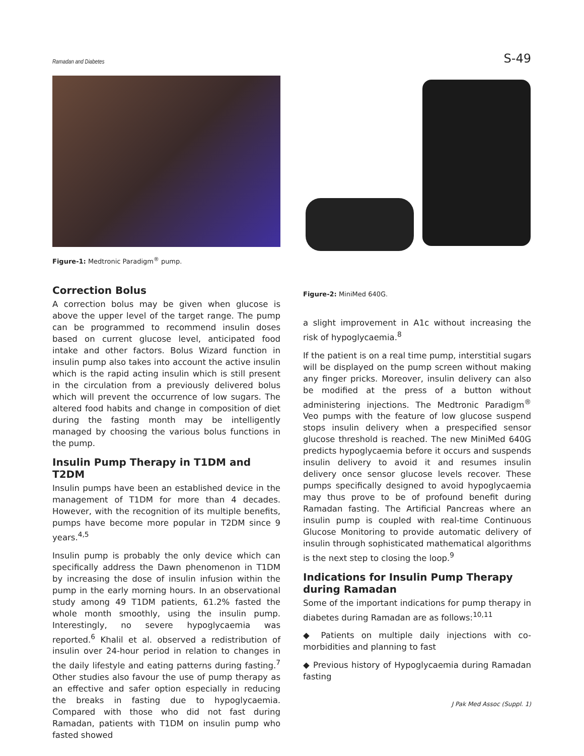Ramadan and Diabetes S-49
Figure-1: Medtronic Paradigm<sup>®</sup> pump.
Correction Bolus
A correction bolus may be given when glucose is above the upper level of the target range. The pump can be programmed to recommend insulin doses based on current glucose level, anticipated food intake and other factors. Bolus Wizard function in insulin pump also takes into account the active insulin which is the rapid acting insulin which is still present in the circulation from a previously delivered bolus which will prevent the occurrence of low sugars. The altered food habits and change in composition of diet during the fasting month may be intelligently managed by choosing the various bolus functions in the pump.
Insulin Pump Therapy in T1DM and T2DM
Insulin pumps have been an established device in the management of T1DM for more than 4 decades. However, with the recognition of its multiple benefits, pumps have become more popular in T2DM since 9 years.<sup>4,5</sup>
Insulin pump is probably the only device which can specifically address the Dawn phenomenon in T1DM by increasing the dose of insulin infusion within the pump in the early morning hours. In an observational study among 49 T1DM patients, 61.2% fasted the whole month smoothly, using the insulin pump. Interestingly, no severe hypoglycaemia was reported.<sup>6</sup> Khalil et al. observed a redistribution of insulin over 24-hour period in relation to changes in the daily lifestyle and eating patterns during fasting.<sup>7</sup> Other studies also favour the use of pump therapy as an effective and safer option especially in reducing the breaks in fasting due to hypoglycaemia. Compared with those who did not fast during Ramadan, patients with T1DM on insulin pump who fasted showed
Figure-2: MiniMed 640G.
a slight improvement in A1c without increasing the risk of hypoglycaemia.<sup>8</sup>
If the patient is on a real time pump, interstitial sugars will be displayed on the pump screen without making any finger pricks. Moreover, insulin delivery can also be modified at the press of a button without administering injections. The Medtronic Paradigm<sup>®</sup> Veo pumps with the feature of low glucose suspend stops insulin delivery when a prespecified sensor glucose threshold is reached. The new MiniMed 640G predicts hypoglycaemia before it occurs and suspends insulin delivery to avoid it and resumes insulin delivery once sensor glucose levels recover. These pumps specifically designed to avoid hypoglycaemia may thus prove to be of profound benefit during Ramadan fasting. The Artificial Pancreas where an insulin pump is coupled with real-time Continuous Glucose Monitoring to provide automatic delivery of insulin through sophisticated mathematical algorithms is the next step to closing the loop.<sup>9</sup>
Indications for Insulin Pump Therapy during Ramadan
Some of the important indications for pump therapy in diabetes during Ramadan are as follows:<sup>10,11</sup>
◆ Patients on multiple daily injections with co-morbidities and planning to fast
◆ Previous history of Hypoglycaemia during Ramadan fasting
J Pak Med Assoc (Suppl. 1)